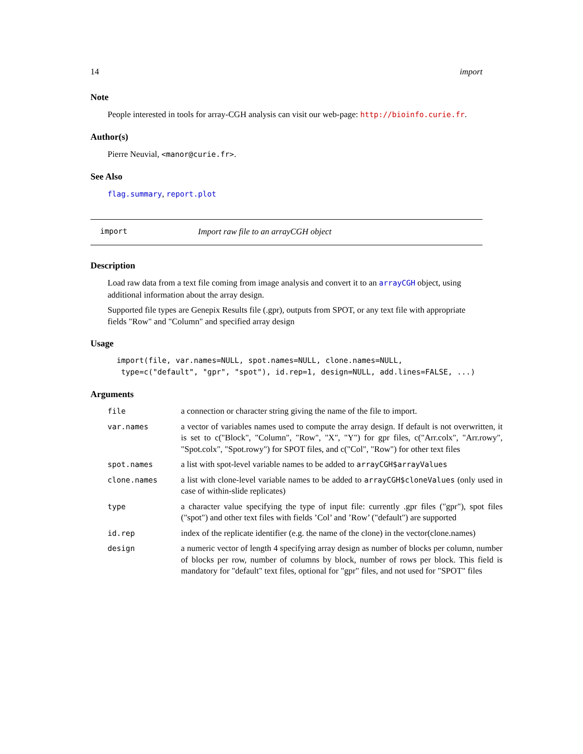14 import
Note
People interested in tools for array-CGH analysis can visit our web-page: http://bioinfo.curie.fr.
Author(s)
Pierre Neuvial, <manor@curie.fr>.
See Also
flag.summary, report.plot
import Import raw file to an arrayCGH object
Description
Load raw data from a text file coming from image analysis and convert it to an arrayCGH object, using additional information about the array design.
Supported file types are Genepix Results file (.gpr), outputs from SPOT, or any text file with appropriate fields "Row" and "Column" and specified array design
Usage
import(file, var.names=NULL, spot.names=NULL, clone.names=NULL,
 type=c("default", "gpr", "spot"), id.rep=1, design=NULL, add.lines=FALSE, ...)
Arguments
| file | a connection or character string giving the name of the file to import. |
| var.names | a vector of variables names used to compute the array design. If default is not overwritten, it is set to c("Block", "Column", "Row", "X", "Y") for gpr files, c("Arr.colx", "Arr.rowy", "Spot.colx", "Spot.rowy") for SPOT files, and c("Col", "Row") for other text files |
| spot.names | a list with spot-level variable names to be added to arrayCGH$arrayValues |
| clone.names | a list with clone-level variable names to be added to arrayCGH$cloneValues (only used in case of within-slide replicates) |
| type | a character value specifying the type of input file: currently .gpr files ("gpr"), spot files ("spot") and other text files with fields ’Col’ and ’Row’ ("default") are supported |
| id.rep | index of the replicate identifier (e.g. the name of the clone) in the vector(clone.names) |
| design | a numeric vector of length 4 specifying array design as number of blocks per column, number of blocks per row, number of columns by block, number of rows per block. This field is mandatory for "default" text files, optional for "gpr" files, and not used for "SPOT" files |